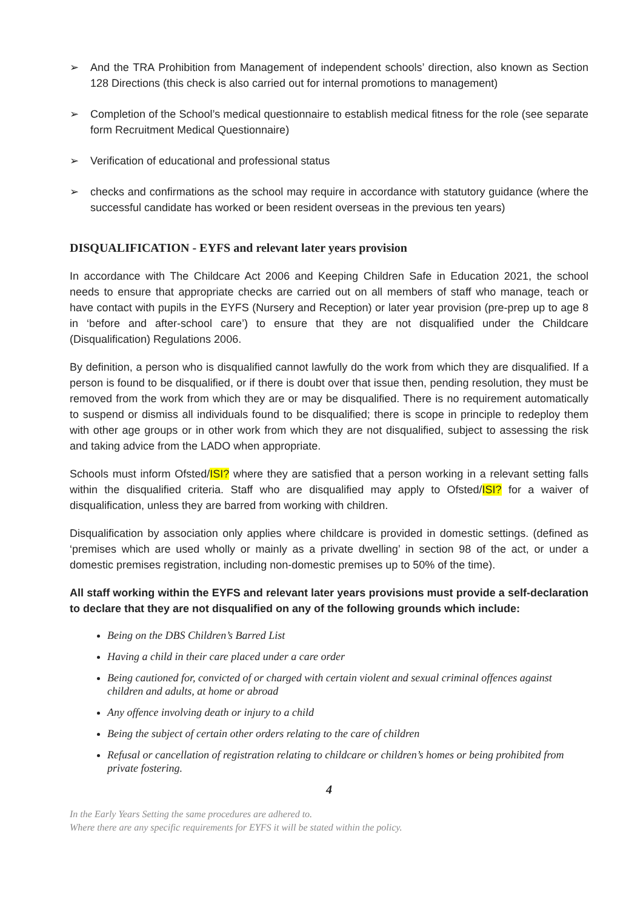➢ And the TRA Prohibition from Management of independent schools’ direction, also known as Section 128 Directions (this check is also carried out for internal promotions to management)
➢ Completion of the School’s medical questionnaire to establish medical fitness for the role (see separate form Recruitment Medical Questionnaire)
➢ Verification of educational and professional status
➢ checks and confirmations as the school may require in accordance with statutory guidance (where the successful candidate has worked or been resident overseas in the previous ten years)
DISQUALIFICATION - EYFS and relevant later years provision
In accordance with The Childcare Act 2006 and Keeping Children Safe in Education 2021, the school needs to ensure that appropriate checks are carried out on all members of staff who manage, teach or have contact with pupils in the EYFS (Nursery and Reception) or later year provision (pre-prep up to age 8 in ‘before and after-school care’) to ensure that they are not disqualified under the Childcare (Disqualification) Regulations 2006.
By definition, a person who is disqualified cannot lawfully do the work from which they are disqualified. If a person is found to be disqualified, or if there is doubt over that issue then, pending resolution, they must be removed from the work from which they are or may be disqualified. There is no requirement automatically to suspend or dismiss all individuals found to be disqualified; there is scope in principle to redeploy them with other age groups or in other work from which they are not disqualified, subject to assessing the risk and taking advice from the LADO when appropriate.
Schools must inform Ofsted/ISI? where they are satisfied that a person working in a relevant setting falls within the disqualified criteria. Staff who are disqualified may apply to Ofsted/ISI? for a waiver of disqualification, unless they are barred from working with children.
Disqualification by association only applies where childcare is provided in domestic settings. (defined as ‘premises which are used wholly or mainly as a private dwelling’ in section 98 of the act, or under a domestic premises registration, including non-domestic premises up to 50% of the time).
All staff working within the EYFS and relevant later years provisions must provide a self-declaration to declare that they are not disqualified on any of the following grounds which include:
Being on the DBS Children’s Barred List
Having a child in their care placed under a care order
Being cautioned for, convicted of or charged with certain violent and sexual criminal offences against children and adults, at home or abroad
Any offence involving death or injury to a child
Being the subject of certain other orders relating to the care of children
Refusal or cancellation of registration relating to childcare or children’s homes or being prohibited from private fostering.
4
In the Early Years Setting the same procedures are adhered to.
Where there are any specific requirements for EYFS it will be stated within the policy.